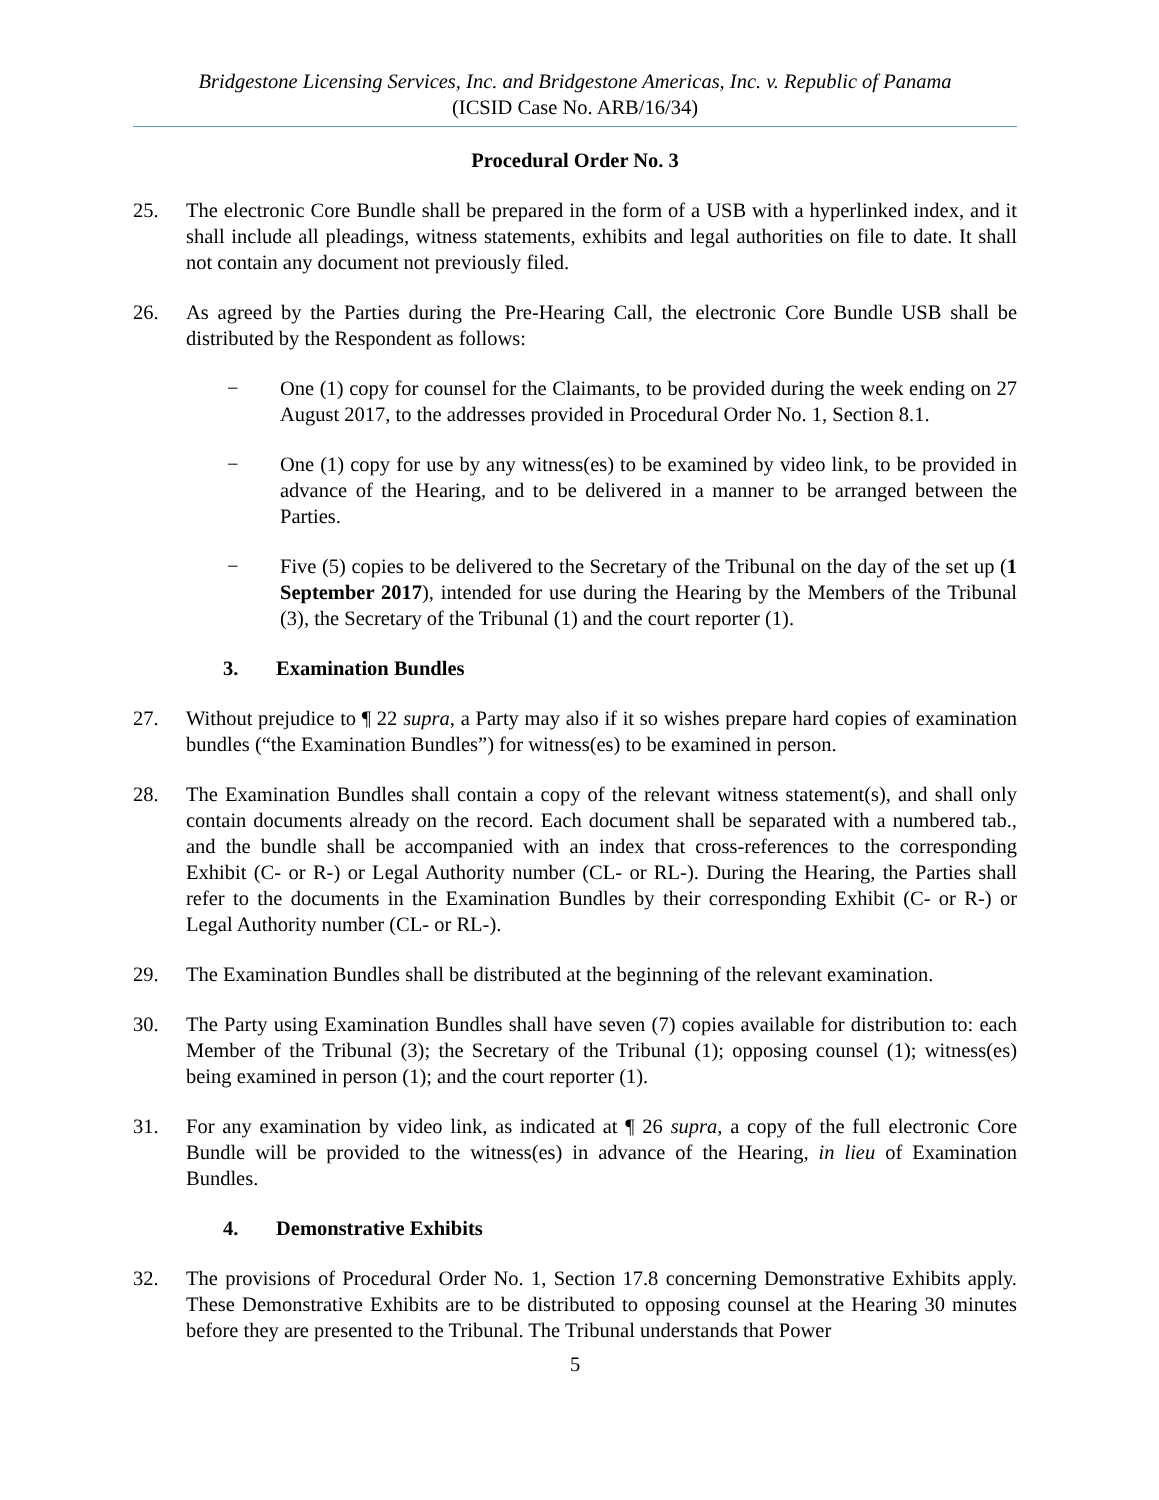Bridgestone Licensing Services, Inc. and Bridgestone Americas, Inc. v. Republic of Panama
(ICSID Case No. ARB/16/34)
Procedural Order No. 3
25. The electronic Core Bundle shall be prepared in the form of a USB with a hyperlinked index, and it shall include all pleadings, witness statements, exhibits and legal authorities on file to date. It shall not contain any document not previously filed.
26. As agreed by the Parties during the Pre-Hearing Call, the electronic Core Bundle USB shall be distributed by the Respondent as follows:
− One (1) copy for counsel for the Claimants, to be provided during the week ending on 27 August 2017, to the addresses provided in Procedural Order No. 1, Section 8.1.
− One (1) copy for use by any witness(es) to be examined by video link, to be provided in advance of the Hearing, and to be delivered in a manner to be arranged between the Parties.
− Five (5) copies to be delivered to the Secretary of the Tribunal on the day of the set up (1 September 2017), intended for use during the Hearing by the Members of the Tribunal (3), the Secretary of the Tribunal (1) and the court reporter (1).
3. Examination Bundles
27. Without prejudice to ¶ 22 supra, a Party may also if it so wishes prepare hard copies of examination bundles (“the Examination Bundles”) for witness(es) to be examined in person.
28. The Examination Bundles shall contain a copy of the relevant witness statement(s), and shall only contain documents already on the record. Each document shall be separated with a numbered tab., and the bundle shall be accompanied with an index that cross-references to the corresponding Exhibit (C- or R-) or Legal Authority number (CL- or RL-). During the Hearing, the Parties shall refer to the documents in the Examination Bundles by their corresponding Exhibit (C- or R-) or Legal Authority number (CL- or RL-).
29. The Examination Bundles shall be distributed at the beginning of the relevant examination.
30. The Party using Examination Bundles shall have seven (7) copies available for distribution to: each Member of the Tribunal (3); the Secretary of the Tribunal (1); opposing counsel (1); witness(es) being examined in person (1); and the court reporter (1).
31. For any examination by video link, as indicated at ¶ 26 supra, a copy of the full electronic Core Bundle will be provided to the witness(es) in advance of the Hearing, in lieu of Examination Bundles.
4. Demonstrative Exhibits
32. The provisions of Procedural Order No. 1, Section 17.8 concerning Demonstrative Exhibits apply. These Demonstrative Exhibits are to be distributed to opposing counsel at the Hearing 30 minutes before they are presented to the Tribunal. The Tribunal understands that Power
5